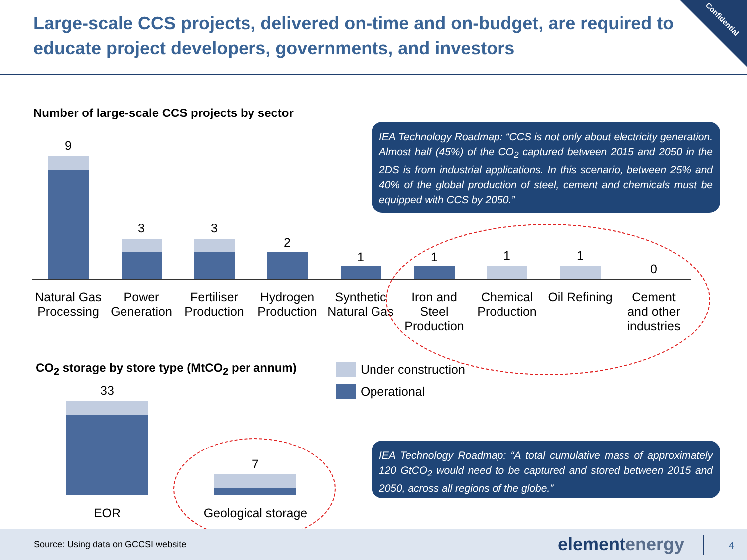Large-scale CCS projects, delivered on-time and on-budget, are required to educate project developers, governments, and investors
Confidential
Number of large-scale CCS projects by sector
IEA Technology Roadmap: “CCS is not only about electricity generation. Almost half (45%) of the CO<sub>2</sub> captured between 2015 and 2050 in the 2DS is from industrial applications. In this scenario, between 25% and 40% of the global production of steel, cement and chemicals must be equipped with CCS by 2050.”
9
3 3
2
1 1 1 1
0
Natural Gas Processing
Power Generation
Fertiliser Production
Hydrogen Production
Synthetic Natural Gas
Iron and Steel Production
Chemical Production
Oil Refining
Cement and other industries
CO<sub>2</sub> storage by store type (MtCO<sub>2</sub> per annum)
Under construction
Operational
33
7
EOR
Geological storage
IEA Technology Roadmap: “A total cumulative mass of approximately 120 GtCO<sub>2</sub> would need to be captured and stored between 2015 and 2050, across all regions of the globe.”
Source: Using data on GCCSI website
elementenergy 4